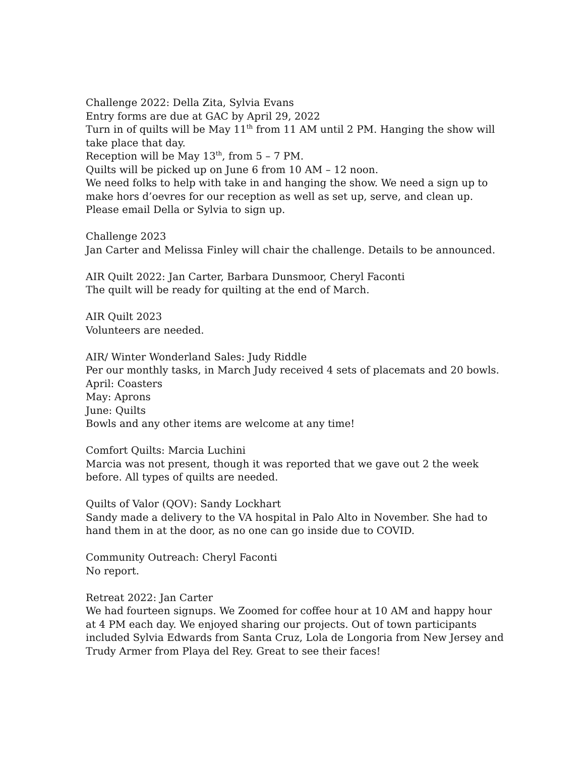Challenge 2022: Della Zita, Sylvia Evans
Entry forms are due at GAC by April 29, 2022
Turn in of quilts will be May 11<sup>th</sup> from 11 AM until 2 PM. Hanging the show will take place that day.
Reception will be May 13<sup>th</sup>, from 5 – 7 PM.
Quilts will be picked up on June 6 from 10 AM – 12 noon.
We need folks to help with take in and hanging the show. We need a sign up to make hors d’oevres for our reception as well as set up, serve, and clean up. Please email Della or Sylvia to sign up.
Challenge 2023
Jan Carter and Melissa Finley will chair the challenge. Details to be announced.
AIR Quilt 2022: Jan Carter, Barbara Dunsmoor, Cheryl Faconti
The quilt will be ready for quilting at the end of March.
AIR Quilt 2023
Volunteers are needed.
AIR/ Winter Wonderland Sales: Judy Riddle
Per our monthly tasks, in March Judy received 4 sets of placemats and 20 bowls.
April: Coasters
May: Aprons
June: Quilts
Bowls and any other items are welcome at any time!
Comfort Quilts: Marcia Luchini
Marcia was not present, though it was reported that we gave out 2 the week before. All types of quilts are needed.
Quilts of Valor (QOV): Sandy Lockhart
Sandy made a delivery to the VA hospital in Palo Alto in November. She had to hand them in at the door, as no one can go inside due to COVID.
Community Outreach: Cheryl Faconti
No report.
Retreat 2022: Jan Carter
We had fourteen signups. We Zoomed for coffee hour at 10 AM and happy hour at 4 PM each day. We enjoyed sharing our projects. Out of town participants included Sylvia Edwards from Santa Cruz, Lola de Longoria from New Jersey and Trudy Armer from Playa del Rey. Great to see their faces!